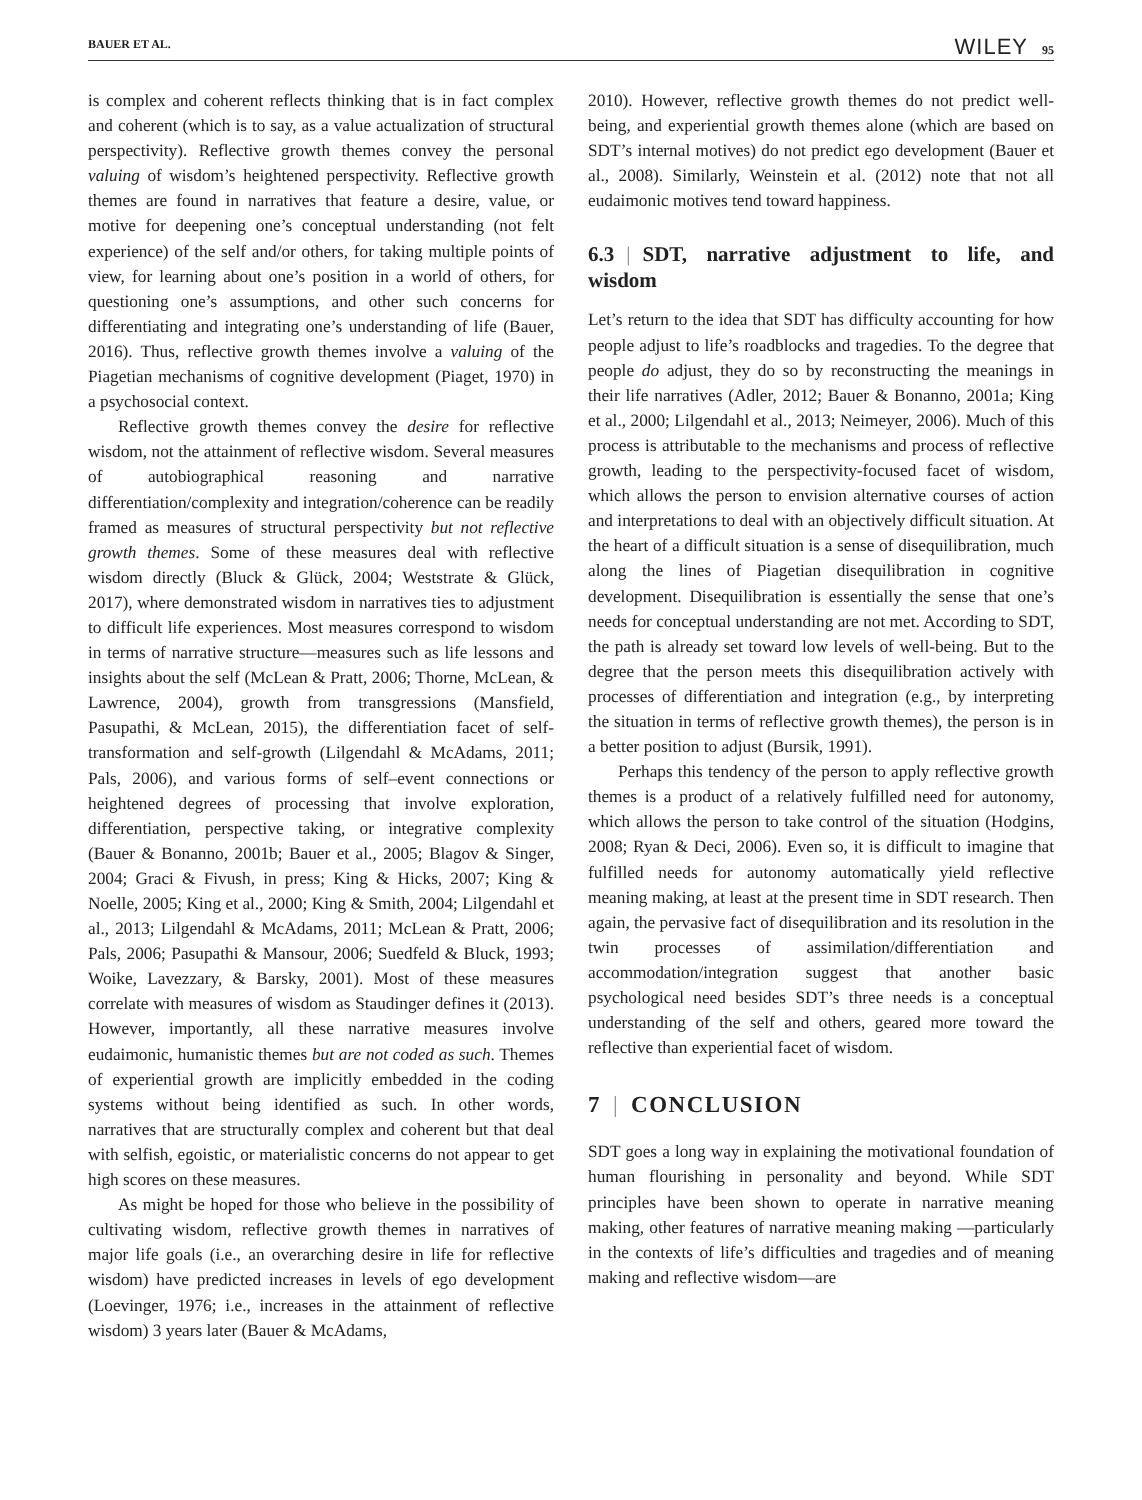BAUER ET AL. WILEY 95
is complex and coherent reflects thinking that is in fact complex and coherent (which is to say, as a value actualization of structural perspectivity). Reflective growth themes convey the personal valuing of wisdom’s heightened perspectivity. Reflective growth themes are found in narratives that feature a desire, value, or motive for deepening one’s conceptual understanding (not felt experience) of the self and/or others, for taking multiple points of view, for learning about one’s position in a world of others, for questioning one’s assumptions, and other such concerns for differentiating and integrating one’s understanding of life (Bauer, 2016). Thus, reflective growth themes involve a valuing of the Piagetian mechanisms of cognitive development (Piaget, 1970) in a psychosocial context.
Reflective growth themes convey the desire for reflective wisdom, not the attainment of reflective wisdom. Several measures of autobiographical reasoning and narrative differentiation/complexity and integration/coherence can be readily framed as measures of structural perspectivity but not reflective growth themes. Some of these measures deal with reflective wisdom directly (Bluck & Glück, 2004; Weststrate & Glück, 2017), where demonstrated wisdom in narratives ties to adjustment to difficult life experiences. Most measures correspond to wisdom in terms of narrative structure—measures such as life lessons and insights about the self (McLean & Pratt, 2006; Thorne, McLean, & Lawrence, 2004), growth from transgressions (Mansfield, Pasupathi, & McLean, 2015), the differentiation facet of self-transformation and self-growth (Lilgendahl & McAdams, 2011; Pals, 2006), and various forms of self–event connections or heightened degrees of processing that involve exploration, differentiation, perspective taking, or integrative complexity (Bauer & Bonanno, 2001b; Bauer et al., 2005; Blagov & Singer, 2004; Graci & Fivush, in press; King & Hicks, 2007; King & Noelle, 2005; King et al., 2000; King & Smith, 2004; Lilgendahl et al., 2013; Lilgendahl & McAdams, 2011; McLean & Pratt, 2006; Pals, 2006; Pasupathi & Mansour, 2006; Suedfeld & Bluck, 1993; Woike, Lavezzary, & Barsky, 2001). Most of these measures correlate with measures of wisdom as Staudinger defines it (2013). However, importantly, all these narrative measures involve eudaimonic, humanistic themes but are not coded as such. Themes of experiential growth are implicitly embedded in the coding systems without being identified as such. In other words, narratives that are structurally complex and coherent but that deal with selfish, egoistic, or materialistic concerns do not appear to get high scores on these measures.
As might be hoped for those who believe in the possibility of cultivating wisdom, reflective growth themes in narratives of major life goals (i.e., an overarching desire in life for reflective wisdom) have predicted increases in levels of ego development (Loevinger, 1976; i.e., increases in the attainment of reflective wisdom) 3 years later (Bauer & McAdams,
2010). However, reflective growth themes do not predict well-being, and experiential growth themes alone (which are based on SDT’s internal motives) do not predict ego development (Bauer et al., 2008). Similarly, Weinstein et al. (2012) note that not all eudaimonic motives tend toward happiness.
6.3 | SDT, narrative adjustment to life, and wisdom
Let’s return to the idea that SDT has difficulty accounting for how people adjust to life’s roadblocks and tragedies. To the degree that people do adjust, they do so by reconstructing the meanings in their life narratives (Adler, 2012; Bauer & Bonanno, 2001a; King et al., 2000; Lilgendahl et al., 2013; Neimeyer, 2006). Much of this process is attributable to the mechanisms and process of reflective growth, leading to the perspectivity-focused facet of wisdom, which allows the person to envision alternative courses of action and interpretations to deal with an objectively difficult situation. At the heart of a difficult situation is a sense of disequilibration, much along the lines of Piagetian disequilibration in cognitive development. Disequilibration is essentially the sense that one’s needs for conceptual understanding are not met. According to SDT, the path is already set toward low levels of well-being. But to the degree that the person meets this disequilibration actively with processes of differentiation and integration (e.g., by interpreting the situation in terms of reflective growth themes), the person is in a better position to adjust (Bursik, 1991).
Perhaps this tendency of the person to apply reflective growth themes is a product of a relatively fulfilled need for autonomy, which allows the person to take control of the situation (Hodgins, 2008; Ryan & Deci, 2006). Even so, it is difficult to imagine that fulfilled needs for autonomy automatically yield reflective meaning making, at least at the present time in SDT research. Then again, the pervasive fact of disequilibration and its resolution in the twin processes of assimilation/differentiation and accommodation/integration suggest that another basic psychological need besides SDT’s three needs is a conceptual understanding of the self and others, geared more toward the reflective than experiential facet of wisdom.
7 | CONCLUSION
SDT goes a long way in explaining the motivational foundation of human flourishing in personality and beyond. While SDT principles have been shown to operate in narrative meaning making, other features of narrative meaning making —particularly in the contexts of life’s difficulties and tragedies and of meaning making and reflective wisdom—are